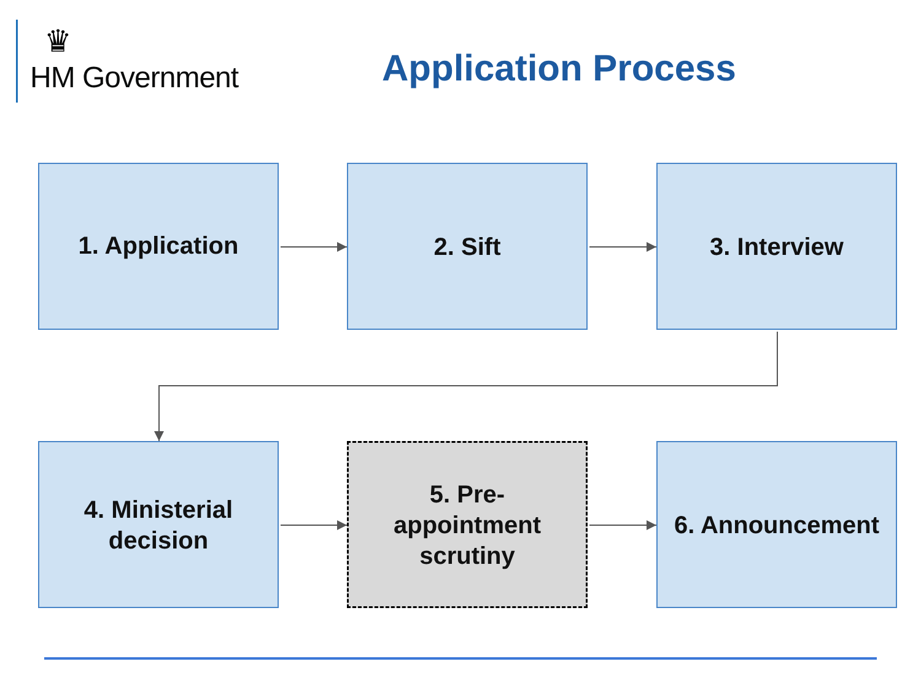♛
HM Government
Application Process
1. Application 2. Sift 3. Interview
4. Ministerial
decision
5. Pre-
appointment
scrutiny
6. Announcement